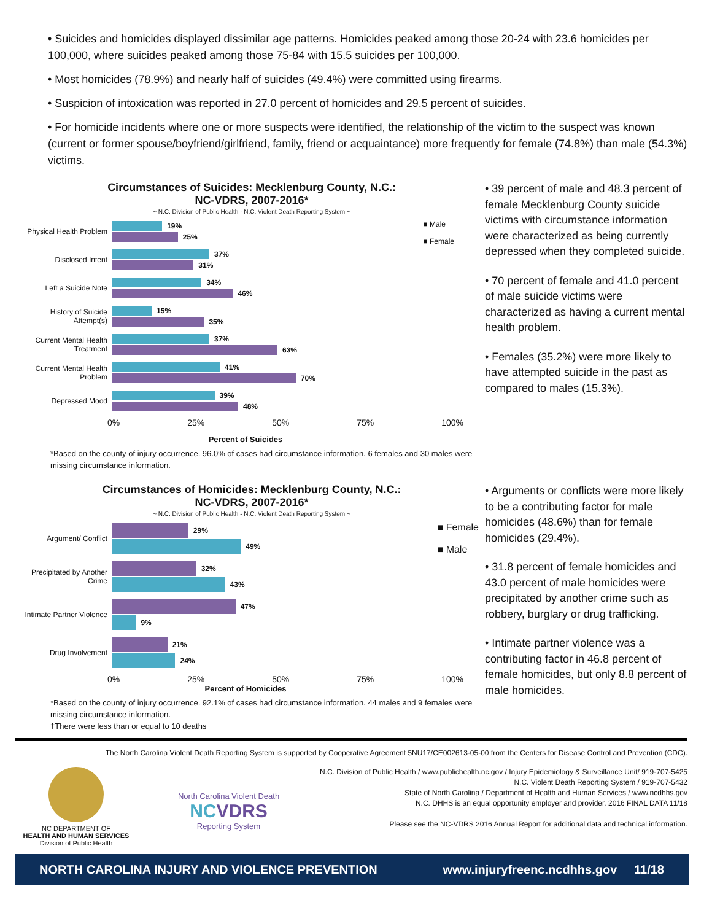• Suicides and homicides displayed dissimilar age patterns. Homicides peaked among those 20-24 with 23.6 homicides per 100,000, where suicides peaked among those 75-84 with 15.5 suicides per 100,000.
• Most homicides (78.9%) and nearly half of suicides (49.4%) were committed using firearms.
• Suspicion of intoxication was reported in 27.0 percent of homicides and 29.5 percent of suicides.
• For homicide incidents where one or more suspects were identified, the relationship of the victim to the suspect was known (current or former spouse/boyfriend/girlfriend, family, friend or acquaintance) more frequently for female (74.8%) than male (54.3%) victims.
Circumstances of Suicides: Mecklenburg County, N.C.:
NC-VDRS, 2007-2016*
~ N.C. Division of Public Health - N.C. Violent Death Reporting System ~
■ Male
■ Female
Physical Health Problem
19%
25%
Disclosed Intent
37%
31%
Left a Suicide Note
34%
46%
History of Suicide Attempt(s)
15%
35%
Current Mental Health Treatment
37%
63%
Current Mental Health Problem
41%
70%
Depressed Mood
39%
48%
0% 25% 50% 75% 100%
Percent of Suicides
*Based on the county of injury occurrence. 96.0% of cases had circumstance information. 6 females and 30 males were missing circumstance information.
• 39 percent of male and 48.3 percent of female Mecklenburg County suicide victims with circumstance information were characterized as being currently depressed when they completed suicide.
• 70 percent of female and 41.0 percent of male suicide victims were characterized as having a current mental health problem.
• Females (35.2%) were more likely to have attempted suicide in the past as compared to males (15.3%).
Circumstances of Homicides: Mecklenburg County, N.C.:
NC-VDRS, 2007-2016*
~ N.C. Division of Public Health - N.C. Violent Death Reporting System ~
■ Female
■ Male
Argument/ Conflict
29%
49%
Precipitated by Another Crime
32%
43%
Intimate Partner Violence
47%
9%
Drug Involvement
21%
24%
0% 25% 50% 75% 100%
Percent of Homicides
*Based on the county of injury occurrence. 92.1% of cases had circumstance information. 44 males and 9 females were missing circumstance information.
†There were less than or equal to 10 deaths
• Arguments or conflicts were more likely to be a contributing factor for male homicides (48.6%) than for female homicides (29.4%).
• 31.8 percent of female homicides and 43.0 percent of male homicides were precipitated by another crime such as robbery, burglary or drug trafficking.
• Intimate partner violence was a contributing factor in 46.8 percent of female homicides, but only 8.8 percent of male homicides.
The North Carolina Violent Death Reporting System is supported by Cooperative Agreement 5NU17/CE002613-05-00 from the Centers for Disease Control and Prevention (CDC).
NC DEPARTMENT OF
HEALTH AND HUMAN SERVICES
Division of Public Health
North Carolina Violent Death
NC VDRS
Reporting System
N.C. Division of Public Health / www.publichealth.nc.gov / Injury Epidemiology & Surveillance Unit/ 919-707-5425
N.C. Violent Death Reporting System / 919-707-5432
State of North Carolina / Department of Health and Human Services / www.ncdhhs.gov
N.C. DHHS is an equal opportunity employer and provider. 2016 FINAL DATA 11/18
Please see the NC-VDRS 2016 Annual Report for additional data and technical information.
NORTH CAROLINA INJURY AND VIOLENCE PREVENTION www.injuryfreenc.ncdhhs.gov 11/18